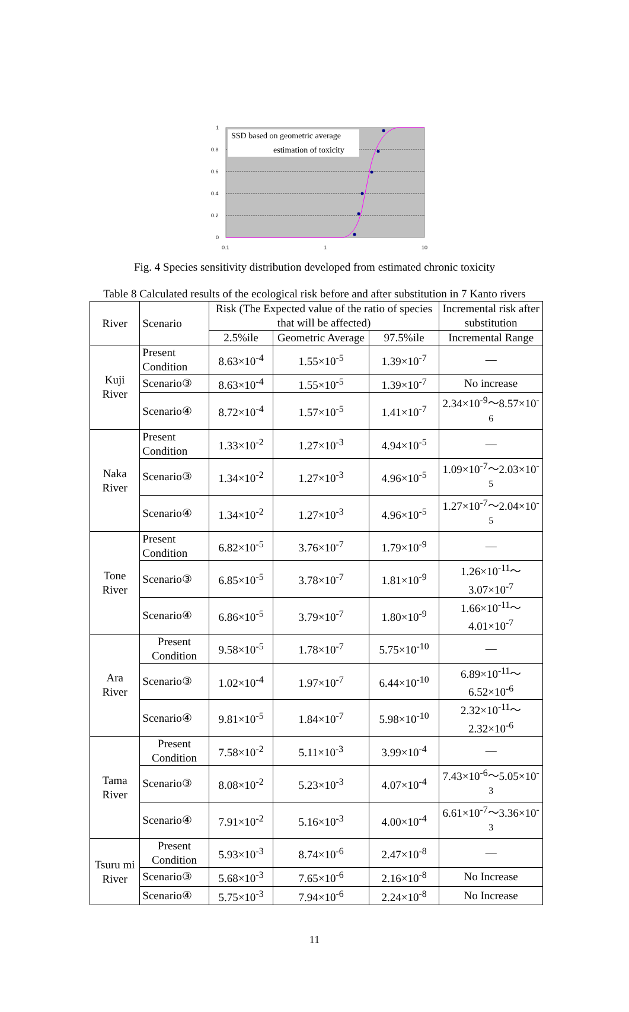1
0.8
0.6
0.4
0.2
0
0.1
1
10
SSD based on geometric average
estimation of toxicity
Fig. 4 Species sensitivity distribution developed from estimated chronic toxicity
Table 8 Calculated results of the ecological risk before and after substitution in 7 Kanto rivers
| River | Scenario | Risk (The Expected value of the ratio of species that will be affected) | | | Incremental risk after substitution |
| | | 2.5%ile | Geometric Average | 97.5%ile | Incremental Range |
| Kuji River | Present Condition | 8.63×10<sup>-4</sup> | 1.55×10<sup>-5</sup> | 1.39×10<sup>-7</sup> | — |
| | Scenario③ | 8.63×10<sup>-4</sup> | 1.55×10<sup>-5</sup> | 1.39×10<sup>-7</sup> | No increase |
| | Scenario④ | 8.72×10<sup>-4</sup> | 1.57×10<sup>-5</sup> | 1.41×10<sup>-7</sup> | 2.34×10<sup>-9</sup>～8.57×10<sup>-6</sup> |
| Naka River | Present Condition | 1.33×10<sup>-2</sup> | 1.27×10<sup>-3</sup> | 4.94×10<sup>-5</sup> | — |
| | Scenario③ | 1.34×10<sup>-2</sup> | 1.27×10<sup>-3</sup> | 4.96×10<sup>-5</sup> | 1.09×10<sup>-7</sup>～2.03×10<sup>-5</sup> |
| | Scenario④ | 1.34×10<sup>-2</sup> | 1.27×10<sup>-3</sup> | 4.96×10<sup>-5</sup> | 1.27×10<sup>-7</sup>～2.04×10<sup>-5</sup> |
| Tone River | Present Condition | 6.82×10<sup>-5</sup> | 3.76×10<sup>-7</sup> | 1.79×10<sup>-9</sup> | — |
| | Scenario③ | 6.85×10<sup>-5</sup> | 3.78×10<sup>-7</sup> | 1.81×10<sup>-9</sup> | 1.26×10<sup>-11</sup>～ 3.07×10<sup>-7</sup> |
| | Scenario④ | 6.86×10<sup>-5</sup> | 3.79×10<sup>-7</sup> | 1.80×10<sup>-9</sup> | 1.66×10<sup>-11</sup>～ 4.01×10<sup>-7</sup> |
| Ara River | Present Condition | 9.58×10<sup>-5</sup> | 1.78×10<sup>-7</sup> | 5.75×10<sup>-10</sup> | — |
| | Scenario③ | 1.02×10<sup>-4</sup> | 1.97×10<sup>-7</sup> | 6.44×10<sup>-10</sup> | 6.89×10<sup>-11</sup>～ 6.52×10<sup>-6</sup> |
| | Scenario④ | 9.81×10<sup>-5</sup> | 1.84×10<sup>-7</sup> | 5.98×10<sup>-10</sup> | 2.32×10<sup>-11</sup>～ 2.32×10<sup>-6</sup> |
| Tama River | Present Condition | 7.58×10<sup>-2</sup> | 5.11×10<sup>-3</sup> | 3.99×10<sup>-4</sup> | — |
| | Scenario③ | 8.08×10<sup>-2</sup> | 5.23×10<sup>-3</sup> | 4.07×10<sup>-4</sup> | 7.43×10<sup>-6</sup>～5.05×10<sup>-3</sup> |
| | Scenario④ | 7.91×10<sup>-2</sup> | 5.16×10<sup>-3</sup> | 4.00×10<sup>-4</sup> | 6.61×10<sup>-7</sup>～3.36×10<sup>-3</sup> |
| Tsuru mi River | Present Condition | 5.93×10<sup>-3</sup> | 8.74×10<sup>-6</sup> | 2.47×10<sup>-8</sup> | — |
| | Scenario③ | 5.68×10<sup>-3</sup> | 7.65×10<sup>-6</sup> | 2.16×10<sup>-8</sup> | No Increase |
| | Scenario④ | 5.75×10<sup>-3</sup> | 7.94×10<sup>-6</sup> | 2.24×10<sup>-8</sup> | No Increase |
11